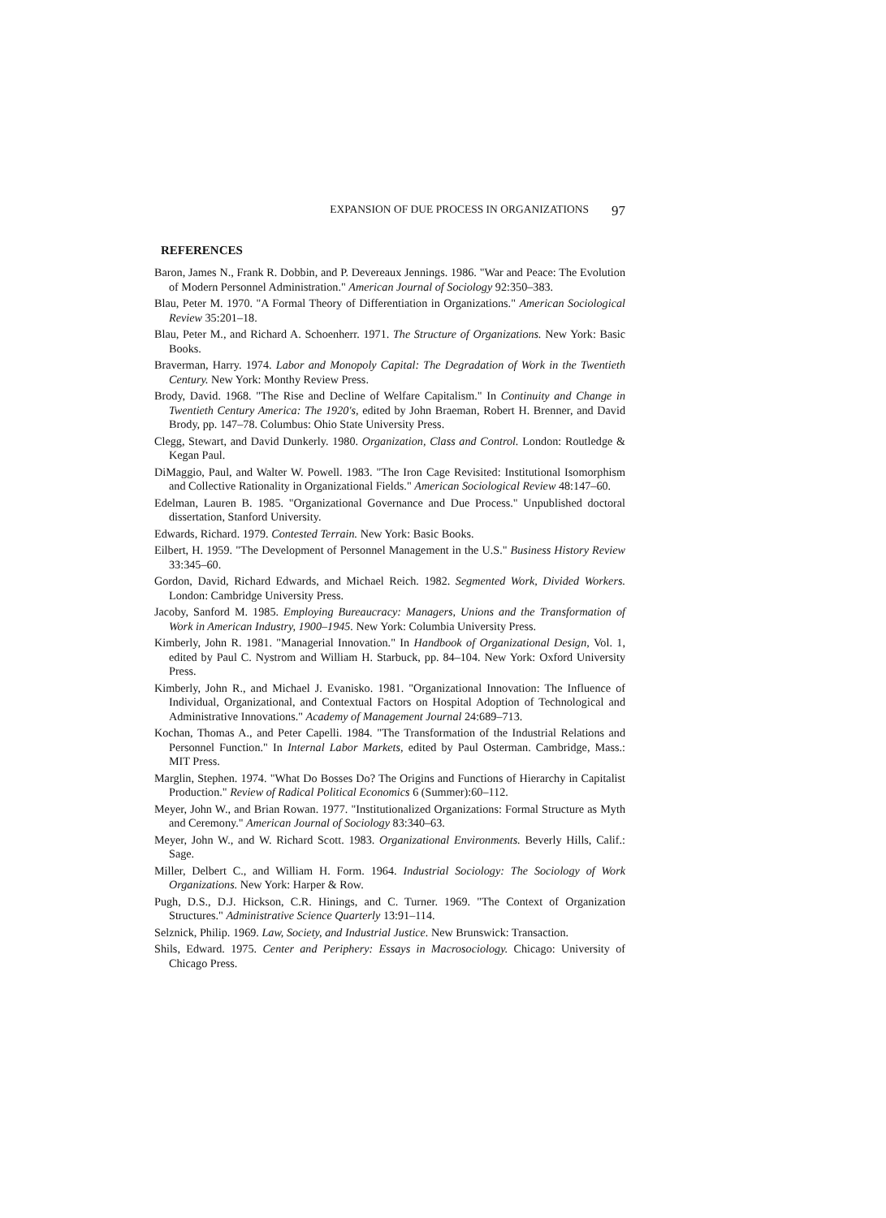EXPANSION OF DUE PROCESS IN ORGANIZATIONS 97
REFERENCES
Baron, James N., Frank R. Dobbin, and P. Devereaux Jennings. 1986. "War and Peace: The Evolution of Modern Personnel Administration." American Journal of Sociology 92:350–383.
Blau, Peter M. 1970. "A Formal Theory of Differentiation in Organizations." American Sociological Review 35:201–18.
Blau, Peter M., and Richard A. Schoenherr. 1971. The Structure of Organizations. New York: Basic Books.
Braverman, Harry. 1974. Labor and Monopoly Capital: The Degradation of Work in the Twentieth Century. New York: Monthy Review Press.
Brody, David. 1968. "The Rise and Decline of Welfare Capitalism." In Continuity and Change in Twentieth Century America: The 1920's, edited by John Braeman, Robert H. Brenner, and David Brody, pp. 147–78. Columbus: Ohio State University Press.
Clegg, Stewart, and David Dunkerly. 1980. Organization, Class and Control. London: Routledge & Kegan Paul.
DiMaggio, Paul, and Walter W. Powell. 1983. "The Iron Cage Revisited: Institutional Isomorphism and Collective Rationality in Organizational Fields." American Sociological Review 48:147–60.
Edelman, Lauren B. 1985. "Organizational Governance and Due Process." Unpublished doctoral dissertation, Stanford University.
Edwards, Richard. 1979. Contested Terrain. New York: Basic Books.
Eilbert, H. 1959. "The Development of Personnel Management in the U.S." Business History Review 33:345–60.
Gordon, David, Richard Edwards, and Michael Reich. 1982. Segmented Work, Divided Workers. London: Cambridge University Press.
Jacoby, Sanford M. 1985. Employing Bureaucracy: Managers, Unions and the Transformation of Work in American Industry, 1900–1945. New York: Columbia University Press.
Kimberly, John R. 1981. "Managerial Innovation." In Handbook of Organizational Design, Vol. 1, edited by Paul C. Nystrom and William H. Starbuck, pp. 84–104. New York: Oxford University Press.
Kimberly, John R., and Michael J. Evanisko. 1981. "Organizational Innovation: The Influence of Individual, Organizational, and Contextual Factors on Hospital Adoption of Technological and Administrative Innovations." Academy of Management Journal 24:689–713.
Kochan, Thomas A., and Peter Capelli. 1984. "The Transformation of the Industrial Relations and Personnel Function." In Internal Labor Markets, edited by Paul Osterman. Cambridge, Mass.: MIT Press.
Marglin, Stephen. 1974. "What Do Bosses Do? The Origins and Functions of Hierarchy in Capitalist Production." Review of Radical Political Economics 6 (Summer):60–112.
Meyer, John W., and Brian Rowan. 1977. "Institutionalized Organizations: Formal Structure as Myth and Ceremony." American Journal of Sociology 83:340–63.
Meyer, John W., and W. Richard Scott. 1983. Organizational Environments. Beverly Hills, Calif.: Sage.
Miller, Delbert C., and William H. Form. 1964. Industrial Sociology: The Sociology of Work Organizations. New York: Harper & Row.
Pugh, D.S., D.J. Hickson, C.R. Hinings, and C. Turner. 1969. "The Context of Organization Structures." Administrative Science Quarterly 13:91–114.
Selznick, Philip. 1969. Law, Society, and Industrial Justice. New Brunswick: Transaction.
Shils, Edward. 1975. Center and Periphery: Essays in Macrosociology. Chicago: University of Chicago Press.